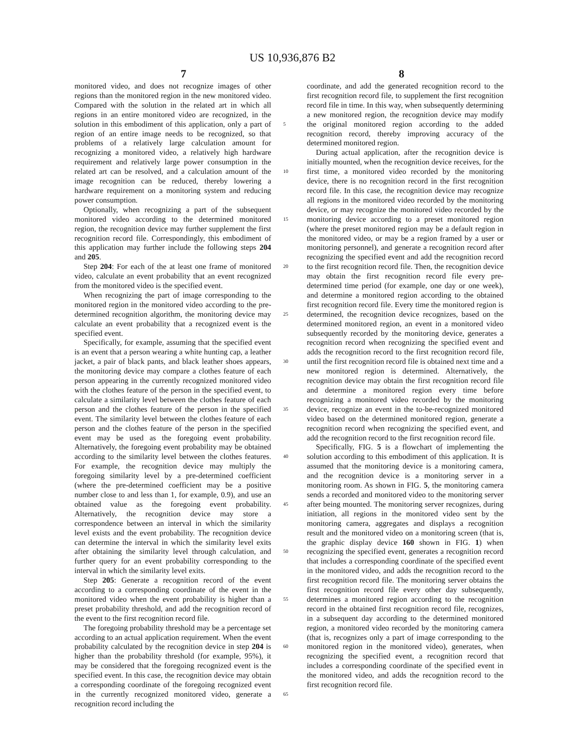US 10,936,876 B2
7 8
monitored video, and does not recognize images of other regions than the monitored region in the new monitored video. Compared with the solution in the related art in which all regions in an entire monitored video are recognized, in the solution in this embodiment of this application, only a part of region of an entire image needs to be recognized, so that problems of a relatively large calculation amount for recognizing a monitored video, a relatively high hardware requirement and relatively large power consumption in the related art can be resolved, and a calculation amount of the image recognition can be reduced, thereby lowering a hardware requirement on a monitoring system and reducing power consumption.
Optionally, when recognizing a part of the subsequent monitored video according to the determined monitored region, the recognition device may further supplement the first recognition record file. Correspondingly, this embodiment of this application may further include the following steps 204 and 205.
Step 204: For each of the at least one frame of monitored video, calculate an event probability that an event recognized from the monitored video is the specified event.
When recognizing the part of image corresponding to the monitored region in the monitored video according to the pre-determined recognition algorithm, the monitoring device may calculate an event probability that a recognized event is the specified event.
Specifically, for example, assuming that the specified event is an event that a person wearing a white hunting cap, a leather jacket, a pair of black pants, and black leather shoes appears, the monitoring device may compare a clothes feature of each person appearing in the currently recognized monitored video with the clothes feature of the person in the specified event, to calculate a similarity level between the clothes feature of each person and the clothes feature of the person in the specified event. The similarity level between the clothes feature of each person and the clothes feature of the person in the specified event may be used as the foregoing event probability. Alternatively, the foregoing event probability may be obtained according to the similarity level between the clothes features. For example, the recognition device may multiply the foregoing similarity level by a pre-determined coefficient (where the pre-determined coefficient may be a positive number close to and less than 1, for example, 0.9), and use an obtained value as the foregoing event probability. Alternatively, the recognition device may store a correspondence between an interval in which the similarity level exists and the event probability. The recognition device can determine the interval in which the similarity level exits after obtaining the similarity level through calculation, and further query for an event probability corresponding to the interval in which the similarity level exits.
Step 205: Generate a recognition record of the event according to a corresponding coordinate of the event in the monitored video when the event probability is higher than a preset probability threshold, and add the recognition record of the event to the first recognition record file.
The foregoing probability threshold may be a percentage set according to an actual application requirement. When the event probability calculated by the recognition device in step 204 is higher than the probability threshold (for example, 95%), it may be considered that the foregoing recognized event is the specified event. In this case, the recognition device may obtain a corresponding coordinate of the foregoing recognized event in the currently recognized monitored video, generate a recognition record including the
5
10
15
20
25
30
35
40
45
50
55
60
65
coordinate, and add the generated recognition record to the first recognition record file, to supplement the first recognition record file in time. In this way, when subsequently determining a new monitored region, the recognition device may modify the original monitored region according to the added recognition record, thereby improving accuracy of the determined monitored region.
During actual application, after the recognition device is initially mounted, when the recognition device receives, for the first time, a monitored video recorded by the monitoring device, there is no recognition record in the first recognition record file. In this case, the recognition device may recognize all regions in the monitored video recorded by the monitoring device, or may recognize the monitored video recorded by the monitoring device according to a preset monitored region (where the preset monitored region may be a default region in the monitored video, or may be a region framed by a user or monitoring personnel), and generate a recognition record after recognizing the specified event and add the recognition record to the first recognition record file. Then, the recognition device may obtain the first recognition record file every pre-determined time period (for example, one day or one week), and determine a monitored region according to the obtained first recognition record file. Every time the monitored region is determined, the recognition device recognizes, based on the determined monitored region, an event in a monitored video subsequently recorded by the monitoring device, generates a recognition record when recognizing the specified event and adds the recognition record to the first recognition record file, until the first recognition record file is obtained next time and a new monitored region is determined. Alternatively, the recognition device may obtain the first recognition record file and determine a monitored region every time before recognizing a monitored video recorded by the monitoring device, recognize an event in the to-be-recognized monitored video based on the determined monitored region, generate a recognition record when recognizing the specified event, and add the recognition record to the first recognition record file.
Specifically, FIG. 5 is a flowchart of implementing the solution according to this embodiment of this application. It is assumed that the monitoring device is a monitoring camera, and the recognition device is a monitoring server in a monitoring room. As shown in FIG. 5, the monitoring camera sends a recorded and monitored video to the monitoring server after being mounted. The monitoring server recognizes, during initiation, all regions in the monitored video sent by the monitoring camera, aggregates and displays a recognition result and the monitored video on a monitoring screen (that is, the graphic display device 160 shown in FIG. 1) when recognizing the specified event, generates a recognition record that includes a corresponding coordinate of the specified event in the monitored video, and adds the recognition record to the first recognition record file. The monitoring server obtains the first recognition record file every other day subsequently, determines a monitored region according to the recognition record in the obtained first recognition record file, recognizes, in a subsequent day according to the determined monitored region, a monitored video recorded by the monitoring camera (that is, recognizes only a part of image corresponding to the monitored region in the monitored video), generates, when recognizing the specified event, a recognition record that includes a corresponding coordinate of the specified event in the monitored video, and adds the recognition record to the first recognition record file.